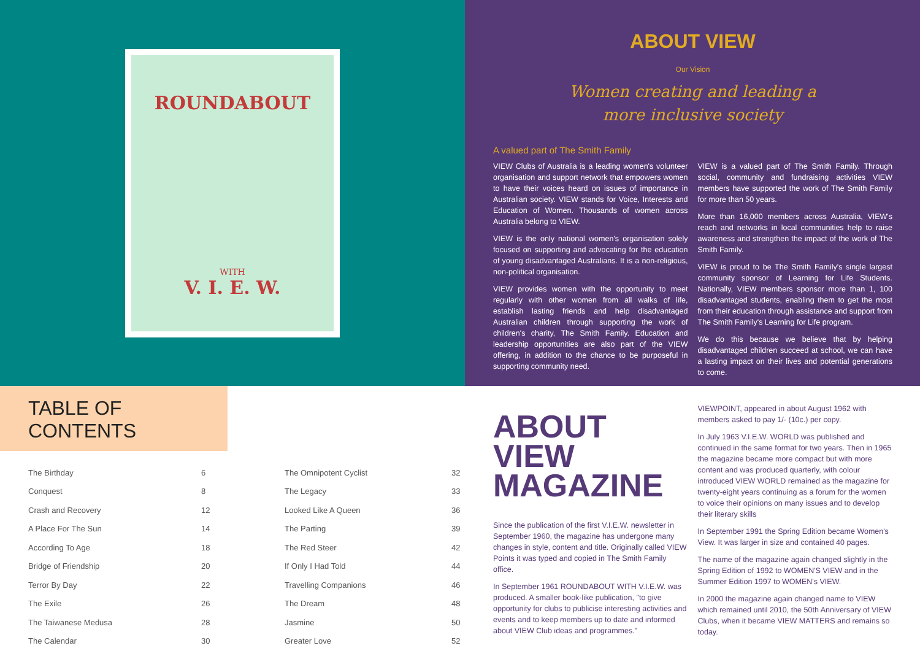ROUNDABOUT
WITH
V. I. E. W.
ABOUT VIEW
Our Vision
Women creating and leading a
more inclusive society
A valued part of The Smith Family
VIEW Clubs of Australia is a leading women's volunteer organisation and support network that empowers women to have their voices heard on issues of importance in Australian society. VIEW stands for Voice, Interests and Education of Women. Thousands of women across Australia belong to VIEW.
VIEW is the only national women's organisation solely focused on supporting and advocating for the education of young disadvantaged Australians. It is a non-religious, non-political organisation.
VIEW provides women with the opportunity to meet regularly with other women from all walks of life, establish lasting friends and help disadvantaged Australian children through supporting the work of children's charity, The Smith Family. Education and leadership opportunities are also part of the VIEW offering, in addition to the chance to be purposeful in supporting community need.
VIEW is a valued part of The Smith Family. Through social, community and fundraising activities VIEW members have supported the work of The Smith Family for more than 50 years.
More than 16,000 members across Australia, VIEW's reach and networks in local communities help to raise awareness and strengthen the impact of the work of The Smith Family.
VIEW is proud to be The Smith Family's single largest community sponsor of Learning for Life Students. Nationally, VIEW members sponsor more than 1, 100 disadvantaged students, enabling them to get the most from their education through assistance and support from The Smith Family's Learning for Life program.
We do this because we believe that by helping disadvantaged children succeed at school, we can have a lasting impact on their lives and potential generations to come.
TABLE OF CONTENTS
| The Birthday | 6 | The Omnipotent Cyclist | 32 |
| Conquest | 8 | The Legacy | 33 |
| Crash and Recovery | 12 | Looked Like A Queen | 36 |
| A Place For The Sun | 14 | The Parting | 39 |
| According To Age | 18 | The Red Steer | 42 |
| Bridge of Friendship | 20 | If Only I Had Told | 44 |
| Terror By Day | 22 | Travelling Companions | 46 |
| The Exile | 26 | The Dream | 48 |
| The Taiwanese Medusa | 28 | Jasmine | 50 |
| The Calendar | 30 | Greater Love | 52 |
ABOUT
VIEW
MAGAZINE
Since the publication of the first V.I.E.W. newsletter in September 1960, the magazine has undergone many changes in style, content and title. Originally called VIEW Points it was typed and copied in The Smith Family office.
In September 1961 ROUNDABOUT WITH V.I.E.W. was produced. A smaller book-like publication, "to give opportunity for clubs to publicise interesting activities and events and to keep members up to date and informed about VIEW Club ideas and programmes."
VIEWPOINT, appeared in about August 1962 with members asked to pay 1/- (10c.) per copy.
In July 1963 V.I.E.W. WORLD was published and continued in the same format for two years. Then in 1965 the magazine became more compact but with more content and was produced quarterly, with colour introduced VIEW WORLD remained as the magazine for twenty-eight years continuing as a forum for the women to voice their opinions on many issues and to develop their literary skills
In September 1991 the Spring Edition became Women's View. It was larger in size and contained 40 pages.
The name of the magazine again changed slightly in the Spring Edition of 1992 to WOMEN'S VIEW and in the Summer Edition 1997 to WOMEN's VIEW.
In 2000 the magazine again changed name to VIEW which remained until 2010, the 50th Anniversary of VIEW Clubs, when it became VIEW MATTERS and remains so today.